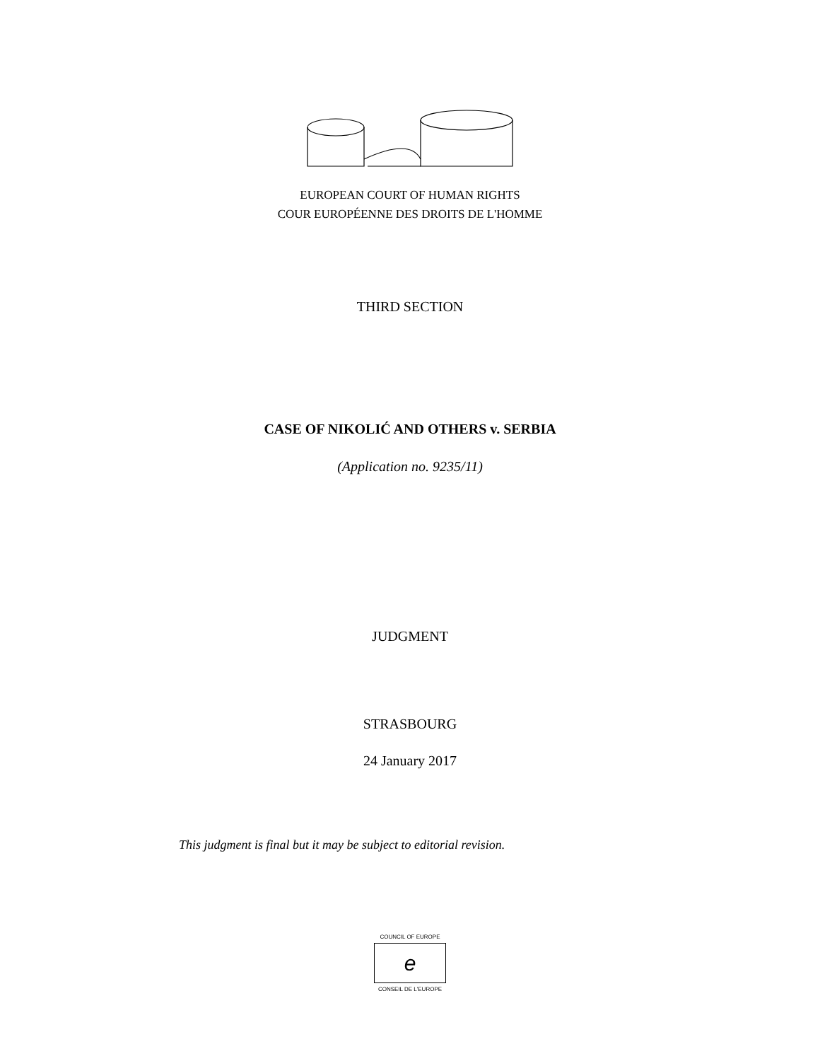EUROPEAN COURT OF HUMAN RIGHTS
COUR EUROPÉENNE DES DROITS DE L'HOMME
THIRD SECTION
CASE OF NIKOLIĆ AND OTHERS v. SERBIA
(Application no. 9235/11)
JUDGMENT
STRASBOURG
24 January 2017
This judgment is final but it may be subject to editorial revision.
COUNCIL OF EUROPE
e
CONSEIL DE L'EUROPE